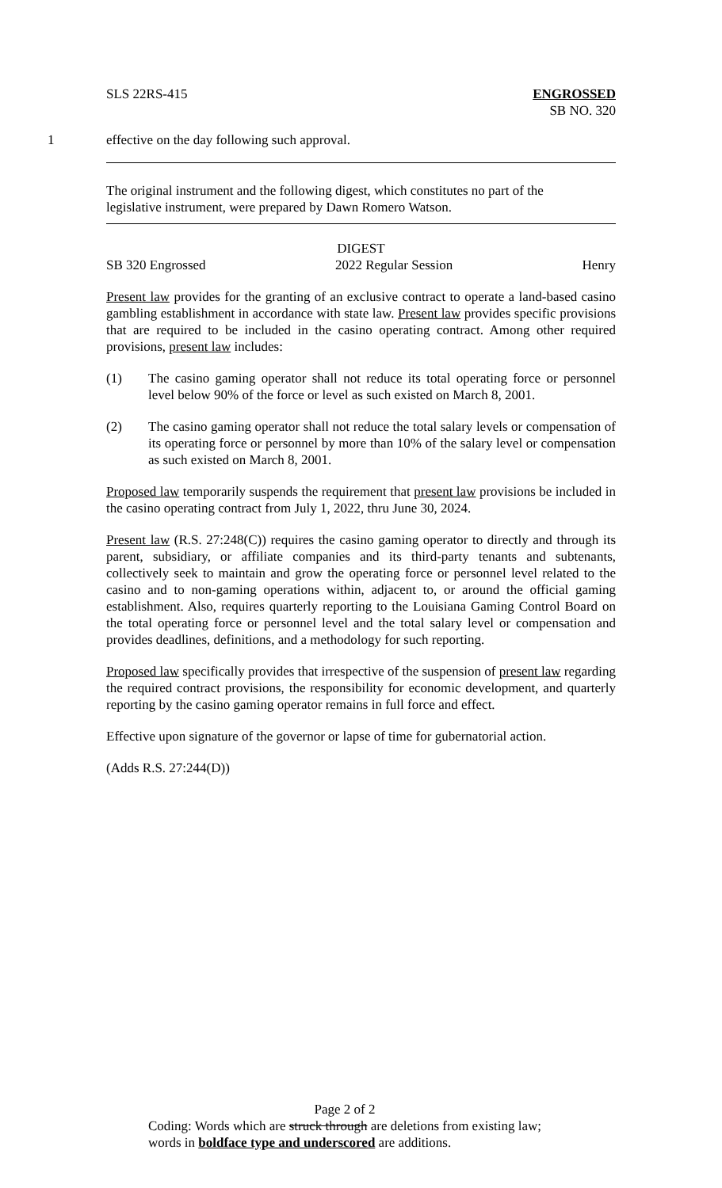SLS 22RS-415 ENGROSSED
SB NO. 320
1 effective on the day following such approval.
The original instrument and the following digest, which constitutes no part of the legislative instrument, were prepared by Dawn Romero Watson.
DIGEST
SB 320 Engrossed 2022 Regular Session Henry
Present law provides for the granting of an exclusive contract to operate a land-based casino gambling establishment in accordance with state law. Present law provides specific provisions that are required to be included in the casino operating contract. Among other required provisions, present law includes:
(1) The casino gaming operator shall not reduce its total operating force or personnel level below 90% of the force or level as such existed on March 8, 2001.
(2) The casino gaming operator shall not reduce the total salary levels or compensation of its operating force or personnel by more than 10% of the salary level or compensation as such existed on March 8, 2001.
Proposed law temporarily suspends the requirement that present law provisions be included in the casino operating contract from July 1, 2022, thru June 30, 2024.
Present law (R.S. 27:248(C)) requires the casino gaming operator to directly and through its parent, subsidiary, or affiliate companies and its third-party tenants and subtenants, collectively seek to maintain and grow the operating force or personnel level related to the casino and to non-gaming operations within, adjacent to, or around the official gaming establishment. Also, requires quarterly reporting to the Louisiana Gaming Control Board on the total operating force or personnel level and the total salary level or compensation and provides deadlines, definitions, and a methodology for such reporting.
Proposed law specifically provides that irrespective of the suspension of present law regarding the required contract provisions, the responsibility for economic development, and quarterly reporting by the casino gaming operator remains in full force and effect.
Effective upon signature of the governor or lapse of time for gubernatorial action.
(Adds R.S. 27:244(D))
Page 2 of 2
Coding: Words which are struck through are deletions from existing law;
words in boldface type and underscored are additions.